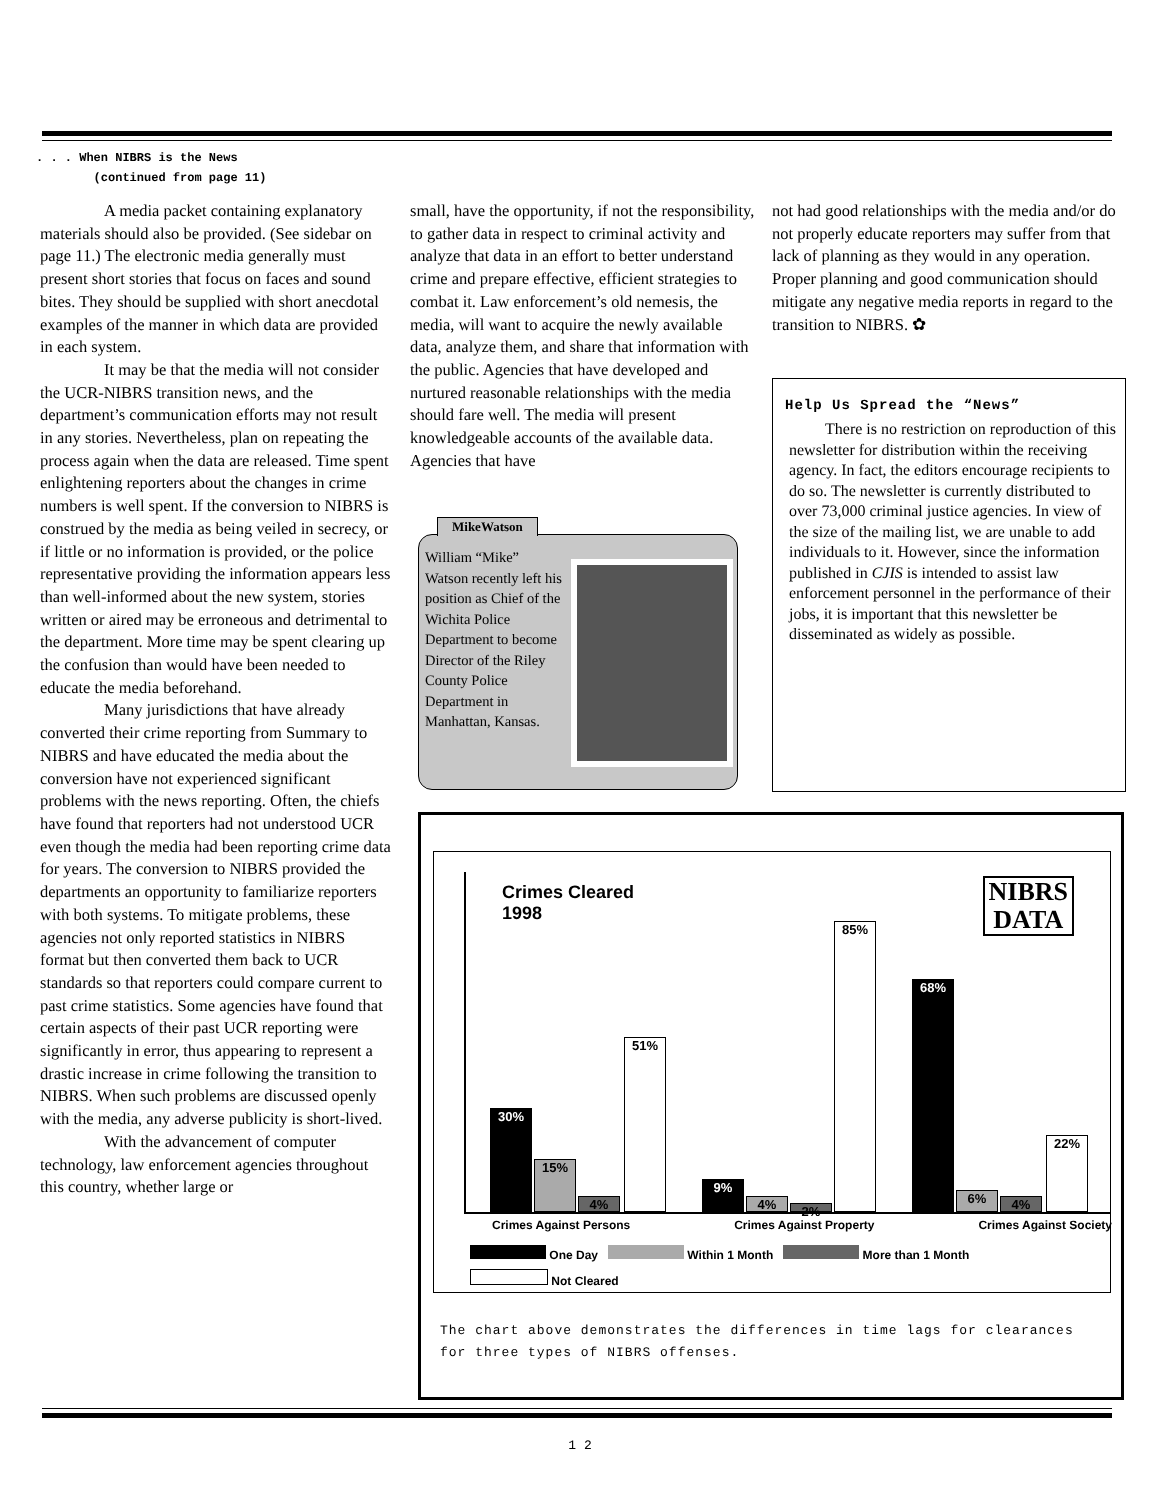. . . When NIBRS is the News
(continued from page 11)
A media packet containing explanatory materials should also be provided. (See sidebar on page 11.) The electronic media generally must present short stories that focus on faces and sound bites. They should be supplied with short anecdotal examples of the manner in which data are provided in each system.
It may be that the media will not consider the UCR-NIBRS transition news, and the department’s communication efforts may not result in any stories. Nevertheless, plan on repeating the process again when the data are released. Time spent enlightening reporters about the changes in crime numbers is well spent. If the conversion to NIBRS is construed by the media as being veiled in secrecy, or if little or no information is provided, or the police representative providing the information appears less than well-informed about the new system, stories written or aired may be erroneous and detrimental to the department. More time may be spent clearing up the confusion than would have been needed to educate the media beforehand.
Many jurisdictions that have already converted their crime reporting from Summary to NIBRS and have educated the media about the conversion have not experienced significant problems with the news reporting. Often, the chiefs have found that reporters had not understood UCR even though the media had been reporting crime data for years. The conversion to NIBRS provided the departments an opportunity to familiarize reporters with both systems. To mitigate problems, these agencies not only reported statistics in NIBRS format but then converted them back to UCR standards so that reporters could compare current to past crime statistics. Some agencies have found that certain aspects of their past UCR reporting were significantly in error, thus appearing to represent a drastic increase in crime following the transition to NIBRS. When such problems are discussed openly with the media, any adverse publicity is short-lived.
With the advancement of computer technology, law enforcement agencies throughout this country, whether large or
small, have the opportunity, if not the responsibility, to gather data in respect to criminal activity and analyze that data in an effort to better understand crime and prepare effective, efficient strategies to combat it. Law enforcement’s old nemesis, the media, will want to acquire the newly available data, analyze them, and share that information with the public. Agencies that have developed and nurtured reasonable relationships with the media should fare well. The media will present knowledgeable accounts of the available data. Agencies that have
not had good relationships with the media and/or do not properly educate reporters may suffer from that lack of planning as they would in any operation. Proper planning and good communication should mitigate any negative media reports in regard to the transition to NIBRS. ✿
MikeWatson
William “Mike” Watson recently left his position as Chief of the Wichita Police Department to become Director of the Riley County Police Department in Manhattan, Kansas.
Help Us Spread the “News”
There is no restriction on reproduction of this newsletter for distribution within the receiving agency. In fact, the editors encourage recipients to do so. The newsletter is currently distributed to over 73,000 criminal justice agencies. In view of the size of the mailing list, we are unable to add individuals to it. However, since the information published in CJIS is intended to assist law enforcement personnel in the performance of their jobs, it is important that this newsletter be disseminated as widely as possible.
Crimes Cleared
1998
NIBRS
DATA
30% 15% 4% 51% 9% 4% 2% 85% 68% 6% 4% 22%
Crimes Against Persons Crimes Against Property Crimes Against Society
One Day Within 1 Month More than 1 Month
Not Cleared
The chart above demonstrates the differences in time lags for clearances for three types of NIBRS offenses.
1 2